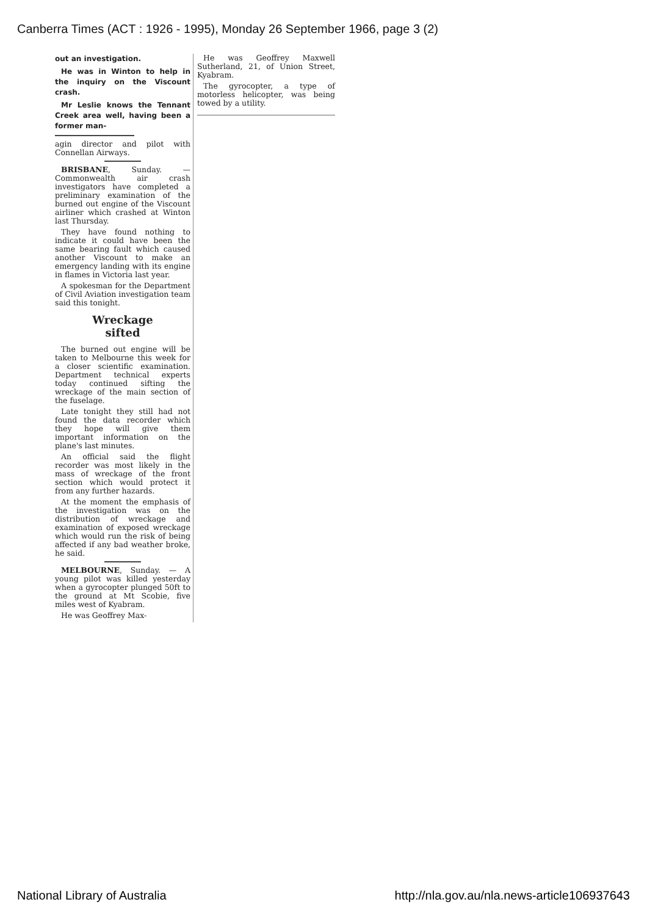Canberra Times (ACT : 1926 - 1995), Monday 26 September 1966, page 3 (2)
out an investigation.
He was in Winton to help in the inquiry on the Viscount crash.
Mr Leslie knows the Tennant Creek area well, having been a former man-
agin director and pilot with Connellan Airways.
BRISBANE, Sunday. — Commonwealth air crash investigators have completed a preliminary examination of the burned out engine of the Viscount airliner which crashed at Winton last Thursday.
They have found nothing to indicate it could have been the same bearing fault which caused another Viscount to make an emergency landing with its engine in flames in Victoria last year.
A spokesman for the Department of Civil Aviation investigation team said this tonight.
Wreckage
sifted
The burned out engine will be taken to Melbourne this week for a closer scientific examination. Department technical experts today continued sifting the wreckage of the main section of the fuselage.
Late tonight they still had not found the data recorder which they hope will give them important information on the plane's last minutes.
An official said the flight recorder was most likely in the mass of wreckage of the front section which would protect it from any further hazards.
At the moment the emphasis of the investigation was on the distribution of wreckage and examination of exposed wreckage which would run the risk of being affected if any bad weather broke, he said.
MELBOURNE, Sunday. — A young pilot was killed yesterday when a gyrocopter plunged 50ft to the ground at Mt Scobie, five miles west of Kyabram.
He was Geoffrey Max-
He was Geoffrey Maxwell Sutherland, 21, of Union Street, Kyabram.
The gyrocopter, a type of motorless helicopter, was being towed by a utility.
National Library of Australia
http://nla.gov.au/nla.news-article106937643